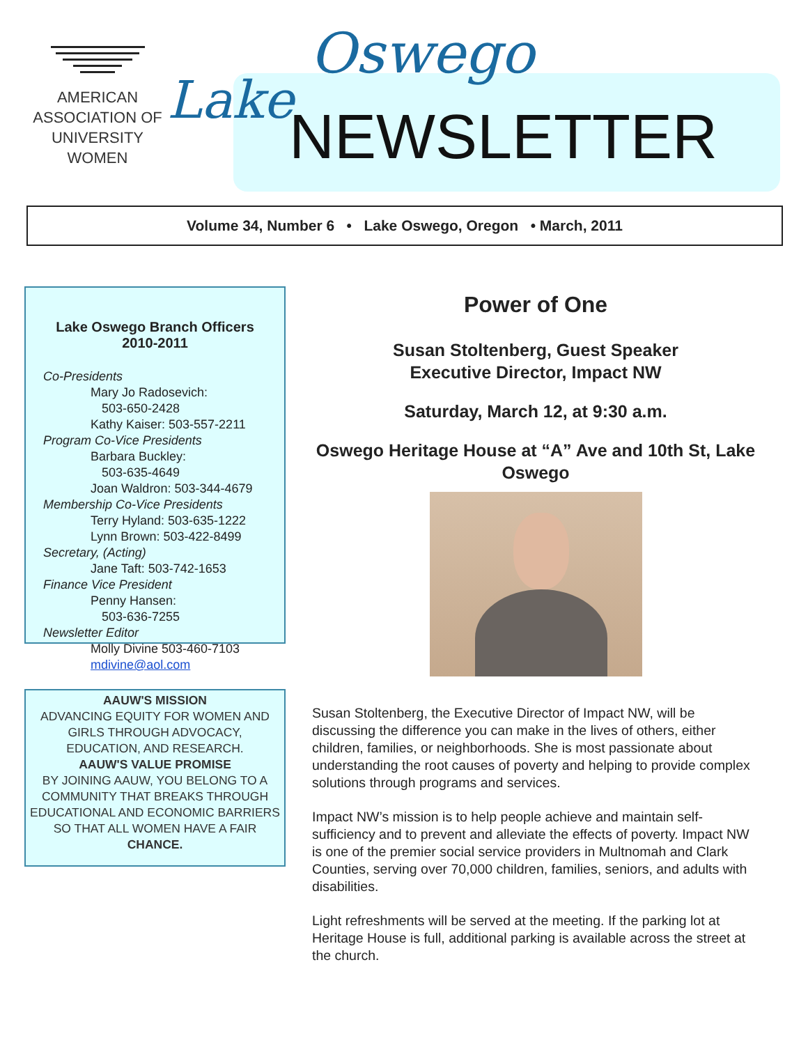AMERICAN
ASSOCIATION OF
UNIVERSITY
WOMEN
Lake
Oswego
NEWSLETTER
Volume 34, Number 6 • Lake Oswego, Oregon • March, 2011
Lake Oswego Branch Officers
2010-2011
Co-Presidents
Mary Jo Radosevich:
503-650-2428
Kathy Kaiser: 503-557-2211
Program Co-Vice Presidents
Barbara Buckley:
503-635-4649
Joan Waldron: 503-344-4679
Membership Co-Vice Presidents
Terry Hyland: 503-635-1222
Lynn Brown: 503-422-8499
Secretary, (Acting)
Jane Taft: 503-742-1653
Finance Vice President
Penny Hansen:
503-636-7255
Newsletter Editor
Molly Divine 503-460-7103
mdivine@aol.com
AAUW'S MISSION
ADVANCING EQUITY FOR WOMEN AND GIRLS THROUGH ADVOCACY, EDUCATION, AND RESEARCH.
AAUW'S VALUE PROMISE
BY JOINING AAUW, YOU BELONG TO A COMMUNITY THAT BREAKS THROUGH EDUCATIONAL AND ECONOMIC BARRIERS SO THAT ALL WOMEN HAVE A FAIR CHANCE.
Power of One
Susan Stoltenberg, Guest Speaker
Executive Director, Impact NW
Saturday, March 12, at 9:30 a.m.
Oswego Heritage House at “A” Ave and 10th St, Lake Oswego
Susan Stoltenberg, the Executive Director of Impact NW, will be discussing the difference you can make in the lives of others, either children, families, or neighborhoods. She is most passionate about understanding the root causes of poverty and helping to provide complex solutions through programs and services.
Impact NW’s mission is to help people achieve and maintain self-sufficiency and to prevent and alleviate the effects of poverty. Impact NW is one of the premier social service providers in Multnomah and Clark Counties, serving over 70,000 children, families, seniors, and adults with disabilities.
Light refreshments will be served at the meeting. If the parking lot at Heritage House is full, additional parking is available across the street at the church.